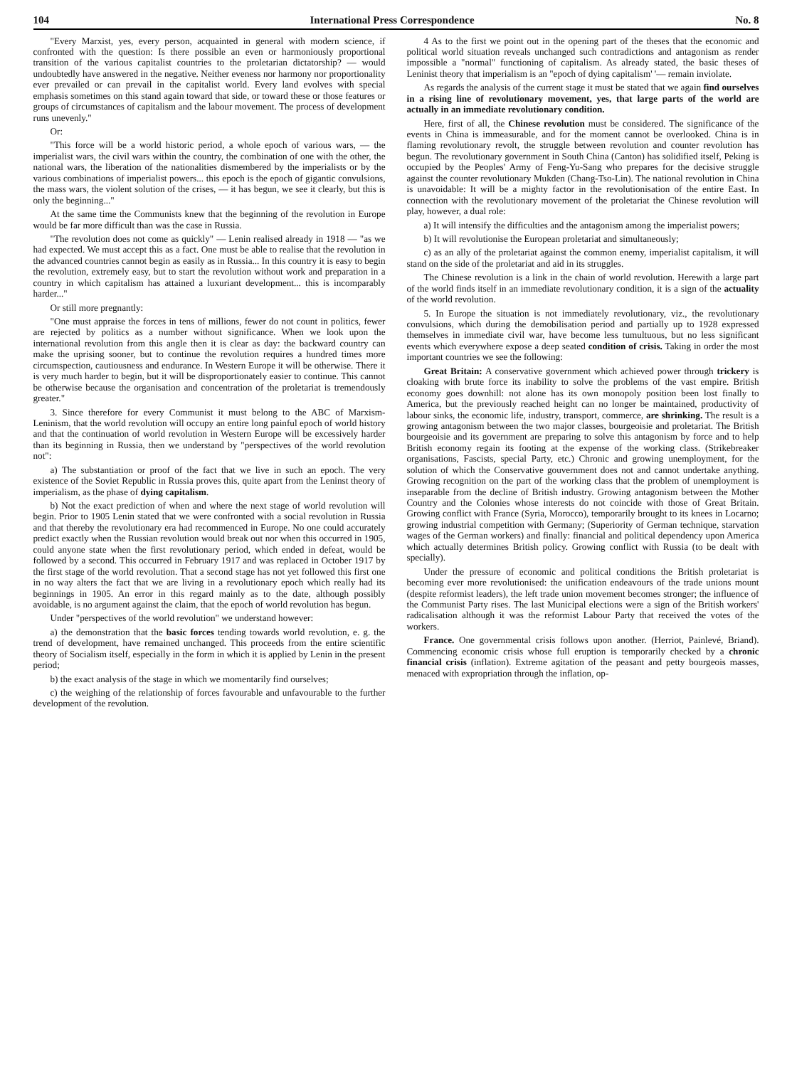104 International Press Correspondence No. 8
"Every Marxist, yes, every person, acquainted in general with modern science, if confronted with the question: Is there possible an even or harmoniously proportional transition of the various capitalist countries to the proletarian dictatorship? — would undoubtedly have answered in the negative. Neither eveness nor harmony nor proportionality ever prevailed or can prevail in the capitalist world. Every land evolves with special emphasis sometimes on this stand again toward that side, or toward these or those features or groups of circumstances of capitalism and the labour movement. The process of development runs unevenly."
Or:
"This force will be a world historic period, a whole epoch of various wars, — the imperialist wars, the civil wars within the country, the combination of one with the other, the national wars, the liberation of the nationalities dismembered by the imperialists or by the various combinations of imperialist powers... this epoch is the epoch of gigantic convulsions, the mass wars, the violent solution of the crises, — it has begun, we see it clearly, but this is only the beginning..."
At the same time the Communists knew that the beginning of the revolution in Europe would be far more difficult than was the case in Russia.
"The revolution does not come as quickly" — Lenin realised already in 1918 — "as we had expected. We must accept this as a fact. One must be able to realise that the revolution in the advanced countries cannot begin as easily as in Russia... In this country it is easy to begin the revolution, extremely easy, but to start the revolution without work and preparation in a country in which capitalism has attained a luxuriant development... this is incomparably harder..."
Or still more pregnantly:
"One must appraise the forces in tens of millions, fewer do not count in politics, fewer are rejected by politics as a number without significance. When we look upon the international revolution from this angle then it is clear as day: the backward country can make the uprising sooner, but to continue the revolution requires a hundred times more circumspection, cautiousness and endurance. In Western Europe it will be otherwise. There it is very much harder to begin, but it will be disproportionately easier to continue. This cannot be otherwise because the organisation and concentration of the proletariat is tremendously greater."
3. Since therefore for every Communist it must belong to the ABC of Marxism-Leninism, that the world revolution will occupy an entire long painful epoch of world history and that the continuation of world revolution in Western Europe will be excessively harder than its beginning in Russia, then we understand by "perspectives of the world revolution not":
a) The substantiation or proof of the fact that we live in such an epoch. The very existence of the Soviet Republic in Russia proves this, quite apart from the Leninst theory of imperialism, as the phase of dying capitalism.
b) Not the exact prediction of when and where the next stage of world revolution will begin. Prior to 1905 Lenin stated that we were confronted with a social revolution in Russia and that thereby the revolutionary era had recommenced in Europe. No one could accurately predict exactly when the Russian revolution would break out nor when this occurred in 1905, could anyone state when the first revolutionary period, which ended in defeat, would be followed by a second. This occurred in February 1917 and was replaced in October 1917 by the first stage of the world revolution. That a second stage has not yet followed this first one in no way alters the fact that we are living in a revolutionary epoch which really had its beginnings in 1905. An error in this regard mainly as to the date, although possibly avoidable, is no argument against the claim, that the epoch of world revolution has begun.
Under "perspectives of the world revolution" we understand however:
a) the demonstration that the basic forces tending towards world revolution, e. g. the trend of development, have remained unchanged. This proceeds from the entire scientific theory of Socialism itself, especially in the form in which it is applied by Lenin in the present period;
b) the exact analysis of the stage in which we momentarily find ourselves;
c) the weighing of the relationship of forces favourable and unfavourable to the further development of the revolution.
4 As to the first we point out in the opening part of the theses that the economic and political world situation reveals unchanged such contradictions and antagonism as render impossible a "normal" functioning of capitalism. As already stated, the basic theses of Leninist theory that imperialism is an "epoch of dying capitalism' '— remain inviolate.
As regards the analysis of the current stage it must be stated that we again find ourselves in a rising line of revolutionary movement, yes, that large parts of the world are actually in an immediate revolutionary condition.
Here, first of all, the Chinese revolution must be considered. The significance of the events in China is immeasurable, and for the moment cannot be overlooked. China is in flaming revolutionary revolt, the struggle between revolution and counter revolution has begun. The revolutionary government in South China (Canton) has solidified itself, Peking is occupied by the Peoples' Army of Feng-Yu-Sang who prepares for the decisive struggle against the counter revolutionary Mukden (Chang-Tso-Lin). The national revolution in China is unavoidable: It will be a mighty factor in the revolutionisation of the entire East. In connection with the revolutionary movement of the proletariat the Chinese revolution will play, however, a dual role:
a) It will intensify the difficulties and the antagonism among the imperialist powers;
b) It will revolutionise the European proletariat and simultaneously;
c) as an ally of the proletariat against the common enemy, imperialist capitalism, it will stand on the side of the proletariat and aid in its struggles.
The Chinese revolution is a link in the chain of world revolution. Herewith a large part of the world finds itself in an immediate revolutionary condition, it is a sign of the actuality of the world revolution.
5. In Europe the situation is not immediately revolutionary, viz., the revolutionary convulsions, which during the demobilisation period and partially up to 1928 expressed themselves in immediate civil war, have become less tumultuous, but no less significant events which everywhere expose a deep seated condition of crisis. Taking in order the most important countries we see the following:
Great Britain: A conservative government which achieved power through trickery is cloaking with brute force its inability to solve the problems of the vast empire. British economy goes downhill: not alone has its own monopoly position been lost finally to America, but the previously reached height can no longer be maintained, productivity of labour sinks, the economic life, industry, transport, commerce, are shrinking. The result is a growing antagonism between the two major classes, bourgeoisie and proletariat. The British bourgeoisie and its government are preparing to solve this antagonism by force and to help British economy regain its footing at the expense of the working class. (Strikebreaker organisations, Fascists, special Party, etc.) Chronic and growing unemployment, for the solution of which the Conservative gouvernment does not and cannot undertake anything. Growing recognition on the part of the working class that the problem of unemployment is inseparable from the decline of British industry. Growing antagonism between the Mother Country and the Colonies whose interests do not coincide with those of Great Britain. Growing conflict with France (Syria, Morocco), temporarily brought to its knees in Locarno; growing industrial competition with Germany; (Superiority of German technique, starvation wages of the German workers) and finally: financial and political dependency upon America which actually determines British policy. Growing conflict with Russia (to be dealt with specially).
Under the pressure of economic and political conditions the British proletariat is becoming ever more revolutionised: the unification endeavours of the trade unions mount (despite reformist leaders), the left trade union movement becomes stronger; the influence of the Communist Party rises. The last Municipal elections were a sign of the British workers' radicalisation although it was the reformist Labour Party that received the votes of the workers.
France. One governmental crisis follows upon another. (Herriot, Painlevé, Briand). Commencing economic crisis whose full eruption is temporarily checked by a chronic financial crisis (inflation). Extreme agitation of the peasant and petty bourgeois masses, menaced with expropriation through the inflation, op-